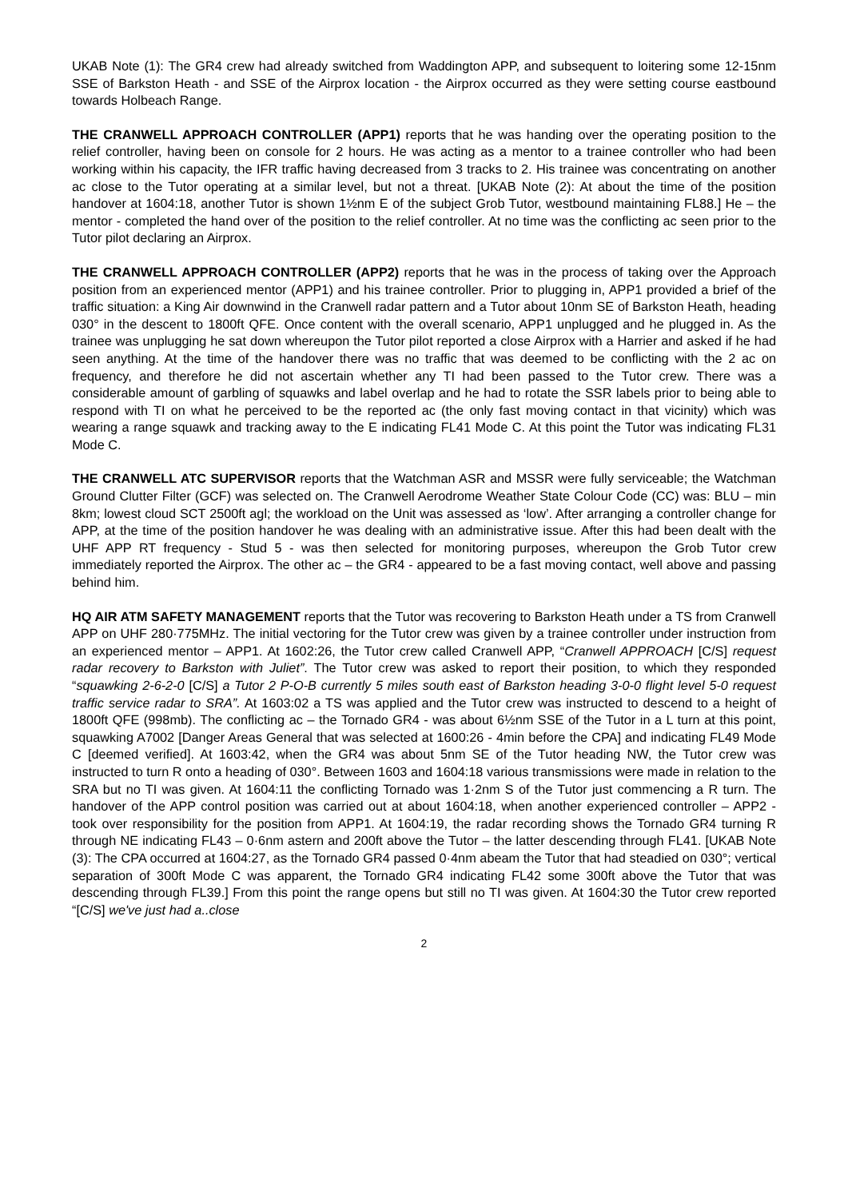UKAB Note (1): The GR4 crew had already switched from Waddington APP, and subsequent to loitering some 12-15nm SSE of Barkston Heath - and SSE of the Airprox location - the Airprox occurred as they were setting course eastbound towards Holbeach Range.
THE CRANWELL APPROACH CONTROLLER (APP1) reports that he was handing over the operating position to the relief controller, having been on console for 2 hours. He was acting as a mentor to a trainee controller who had been working within his capacity, the IFR traffic having decreased from 3 tracks to 2. His trainee was concentrating on another ac close to the Tutor operating at a similar level, but not a threat. [UKAB Note (2): At about the time of the position handover at 1604:18, another Tutor is shown 1½nm E of the subject Grob Tutor, westbound maintaining FL88.] He – the mentor - completed the hand over of the position to the relief controller. At no time was the conflicting ac seen prior to the Tutor pilot declaring an Airprox.
THE CRANWELL APPROACH CONTROLLER (APP2) reports that he was in the process of taking over the Approach position from an experienced mentor (APP1) and his trainee controller. Prior to plugging in, APP1 provided a brief of the traffic situation: a King Air downwind in the Cranwell radar pattern and a Tutor about 10nm SE of Barkston Heath, heading 030° in the descent to 1800ft QFE. Once content with the overall scenario, APP1 unplugged and he plugged in. As the trainee was unplugging he sat down whereupon the Tutor pilot reported a close Airprox with a Harrier and asked if he had seen anything. At the time of the handover there was no traffic that was deemed to be conflicting with the 2 ac on frequency, and therefore he did not ascertain whether any TI had been passed to the Tutor crew. There was a considerable amount of garbling of squawks and label overlap and he had to rotate the SSR labels prior to being able to respond with TI on what he perceived to be the reported ac (the only fast moving contact in that vicinity) which was wearing a range squawk and tracking away to the E indicating FL41 Mode C. At this point the Tutor was indicating FL31 Mode C.
THE CRANWELL ATC SUPERVISOR reports that the Watchman ASR and MSSR were fully serviceable; the Watchman Ground Clutter Filter (GCF) was selected on. The Cranwell Aerodrome Weather State Colour Code (CC) was: BLU – min 8km; lowest cloud SCT 2500ft agl; the workload on the Unit was assessed as ‘low’. After arranging a controller change for APP, at the time of the position handover he was dealing with an administrative issue. After this had been dealt with the UHF APP RT frequency - Stud 5 - was then selected for monitoring purposes, whereupon the Grob Tutor crew immediately reported the Airprox. The other ac – the GR4 - appeared to be a fast moving contact, well above and passing behind him.
HQ AIR ATM SAFETY MANAGEMENT reports that the Tutor was recovering to Barkston Heath under a TS from Cranwell APP on UHF 280·775MHz. The initial vectoring for the Tutor crew was given by a trainee controller under instruction from an experienced mentor – APP1. At 1602:26, the Tutor crew called Cranwell APP, “Cranwell APPROACH [C/S] request radar recovery to Barkston with Juliet”. The Tutor crew was asked to report their position, to which they responded “squawking 2-6-2-0 [C/S] a Tutor 2 P-O-B currently 5 miles south east of Barkston heading 3-0-0 flight level 5-0 request traffic service radar to SRA”. At 1603:02 a TS was applied and the Tutor crew was instructed to descend to a height of 1800ft QFE (998mb). The conflicting ac – the Tornado GR4 - was about 6½nm SSE of the Tutor in a L turn at this point, squawking A7002 [Danger Areas General that was selected at 1600:26 - 4min before the CPA] and indicating FL49 Mode C [deemed verified]. At 1603:42, when the GR4 was about 5nm SE of the Tutor heading NW, the Tutor crew was instructed to turn R onto a heading of 030°. Between 1603 and 1604:18 various transmissions were made in relation to the SRA but no TI was given. At 1604:11 the conflicting Tornado was 1·2nm S of the Tutor just commencing a R turn. The handover of the APP control position was carried out at about 1604:18, when another experienced controller – APP2 - took over responsibility for the position from APP1. At 1604:19, the radar recording shows the Tornado GR4 turning R through NE indicating FL43 – 0·6nm astern and 200ft above the Tutor – the latter descending through FL41. [UKAB Note (3): The CPA occurred at 1604:27, as the Tornado GR4 passed 0·4nm abeam the Tutor that had steadied on 030°; vertical separation of 300ft Mode C was apparent, the Tornado GR4 indicating FL42 some 300ft above the Tutor that was descending through FL39.] From this point the range opens but still no TI was given. At 1604:30 the Tutor crew reported “[C/S] we've just had a..close
2